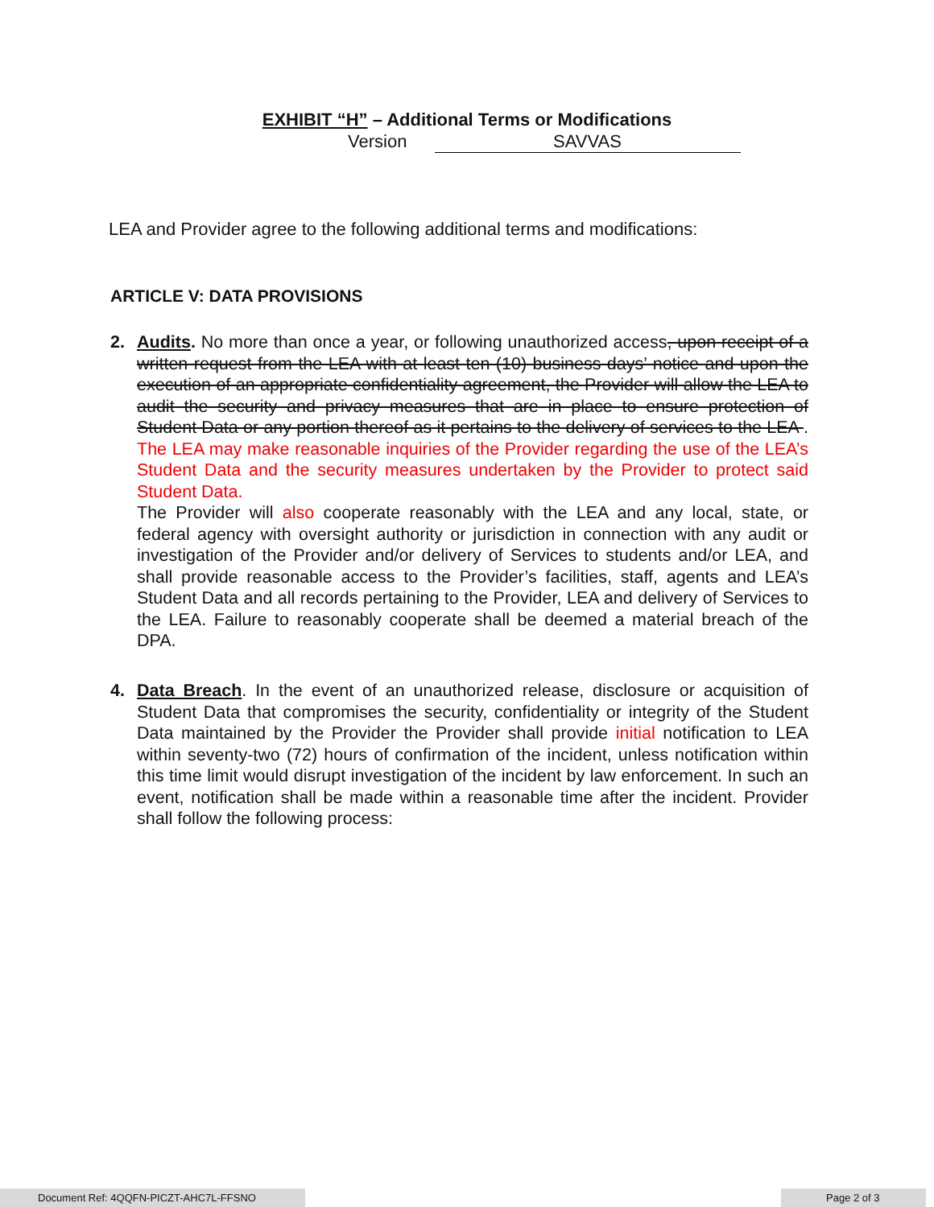EXHIBIT “H” – Additional Terms or Modifications
Version SAVVAS
LEA and Provider agree to the following additional terms and modifications:
ARTICLE V: DATA PROVISIONS
2. Audits. No more than once a year, or following unauthorized access, upon receipt of a written request from the LEA with at least ten (10) business days’ notice and upon the execution of an appropriate confidentiality agreement, the Provider will allow the LEA to audit the security and privacy measures that are in place to ensure protection of Student Data or any portion thereof as it pertains to the delivery of services to the LEA . The LEA may make reasonable inquiries of the Provider regarding the use of the LEA’s Student Data and the security measures undertaken by the Provider to protect said Student Data.
The Provider will also cooperate reasonably with the LEA and any local, state, or federal agency with oversight authority or jurisdiction in connection with any audit or investigation of the Provider and/or delivery of Services to students and/or LEA, and shall provide reasonable access to the Provider’s facilities, staff, agents and LEA’s Student Data and all records pertaining to the Provider, LEA and delivery of Services to the LEA. Failure to reasonably cooperate shall be deemed a material breach of the DPA.
4. Data Breach. In the event of an unauthorized release, disclosure or acquisition of Student Data that compromises the security, confidentiality or integrity of the Student Data maintained by the Provider the Provider shall provide initial notification to LEA within seventy-two (72) hours of confirmation of the incident, unless notification within this time limit would disrupt investigation of the incident by law enforcement. In such an event, notification shall be made within a reasonable time after the incident. Provider shall follow the following process:
Document Ref: 4QQFN-PICZT-AHC7L-FFSNO Page 2 of 3